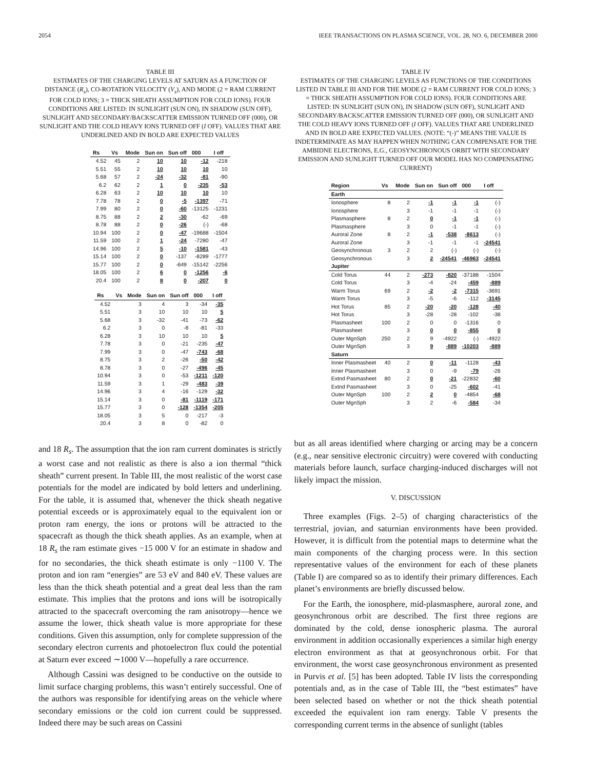2054 IEEE TRANSACTIONS ON PLASMA SCIENCE, VOL. 28, NO. 6, DECEMBER 2000
TABLE III
ESTIMATES OF THE CHARGING LEVELS AT SATURN AS A FUNCTION OF DISTANCE (R<sub>s</sub>), CO-ROTATION VELOCITY (V<sub>s</sub>), AND MODE (2 = RAM CURRENT FOR COLD IONS; 3 = THICK SHEATH ASSUMPTION FOR COLD IONS). FOUR CONDITIONS ARE LISTED: IN SUNLIGHT (SUN ON), IN SHADOW (SUN OFF), SUNLIGHT AND SECONDARY/BACKSCATTER EMISSION TURNED OFF (000), OR SUNLIGHT AND THE COLD HEAVY IONS TURNED OFF (I OFF). VALUES THAT ARE UNDERLINED AND IN BOLD ARE EXPECTED VALUES
| Rs | Vs | Mode | Sun on | Sun off | 000 | I off |
| --- | --- | --- | --- | --- | --- | --- |
| 4.52 | 45 | 2 | 10 | 10 | -12 | -218 |
| 5.51 | 55 | 2 | 10 | 10 | 10 | 10 |
| 5.68 | 57 | 2 | -24 | -32 | -81 | -90 |
| 6.2 | 62 | 2 | 1 | 0 | -235 | -53 |
| 6.28 | 63 | 2 | 10 | 10 | 10 | 10 |
| 7.78 | 78 | 2 | 0 | -5 | -1397 | -71 |
| 7.99 | 80 | 2 | 0 | -60 | -13125 | -1231 |
| 8.75 | 88 | 2 | 2 | -30 | -62 | -69 |
| 8.78 | 88 | 2 | 0 | -26 | (-) | -68 |
| 10.94 | 100 | 2 | 0 | -47 | -19688 | -1504 |
| 11.59 | 100 | 2 | 1 | -24 | -7280 | -47 |
| 14.96 | 100 | 2 | 5 | -10 | -1581 | -43 |
| 15.14 | 100 | 2 | 0 | -137 | -8289 | -1777 |
| 15.77 | 100 | 2 | 0 | -649 | -15142 | -2256 |
| 18.05 | 100 | 2 | 6 | 0 | -1256 | -6 |
| 20.4 | 100 | 2 | 8 | 0 | -207 | 0 |
| Rs | Vs | Mode | Sun on | Sun off | 000 | I off |
| --- | --- | --- | --- | --- | --- | --- |
| 4.52 | | 3 | 4 | 3 | -34 | -35 |
| 5.51 | | 3 | 10 | 10 | 10 | 5 |
| 5.68 | | 3 | -32 | -41 | -73 | -62 |
| 6.2 | | 3 | 0 | -8 | -81 | -33 |
| 6.28 | | 3 | 10 | 10 | 10 | 5 |
| 7.78 | | 3 | 0 | -21 | -235 | -47 |
| 7.99 | | 3 | 0 | -47 | -743 | -68 |
| 8.75 | | 3 | 2 | -26 | -50 | -42 |
| 8.78 | | 3 | 0 | -27 | -496 | -45 |
| 10.94 | | 3 | 0 | -53 | -1211 | -120 |
| 11.59 | | 3 | 1 | -29 | -483 | -39 |
| 14.96 | | 3 | 4 | -16 | -129 | -32 |
| 15.14 | | 3 | 0 | -81 | -1119 | -171 |
| 15.77 | | 3 | 0 | -128 | -1354 | -205 |
| 18.05 | | 3 | 5 | 0 | -217 | -3 |
| 20.4 | | 3 | 8 | 0 | -82 | 0 |
and 18 R<sub>s</sub>. The assumption that the ion ram current dominates is strictly a worst case and not realistic as there is also a ion thermal “thick sheath” current present. In Table III, the most realistic of the worst case potentials for the model are indicated by bold letters and underlining. For the table, it is assumed that, whenever the thick sheath negative potential exceeds or is approximately equal to the equivalent ion or proton ram energy, the ions or protons will be attracted to the spacecraft as though the thick sheath applies. As an example, when at 18 R<sub>s</sub> the ram estimate gives −15 000 V for an estimate in shadow and for no secondaries, the thick sheath estimate is only −1100 V. The proton and ion ram “energies” are 53 eV and 840 eV. These values are less than the thick sheath potential and a great deal less than the ram estimate. This implies that the protons and ions will be isotropically attracted to the spacecraft overcoming the ram anisotropy—hence we assume the lower, thick sheath value is more appropriate for these conditions. Given this assumption, only for complete suppression of the secondary electron currents and photoelectron flux could the potential at Saturn ever exceed ∼1000 V—hopefully a rare occurrence.
Although Cassini was designed to be conductive on the outside to limit surface charging problems, this wasn’t entirely successful. One of the authors was responsible for identifying areas on the vehicle where secondary emissions or the cold ion current could be suppressed. Indeed there may be such areas on Cassini
TABLE IV
ESTIMATES OF THE CHARGING LEVELS AS FUNCTIONS OF THE CONDITIONS LISTED IN TABLE III AND FOR THE MODE (2 = RAM CURRENT FOR COLD IONS; 3 = THICK SHEATH ASSUMPTION FOR COLD IONS). FOUR CONDITIONS ARE LISTED: IN SUNLIGHT (SUN ON), IN SHADOW (SUN OFF), SUNLIGHT AND SECONDARY/BACKSCATTER EMISSION TURNED OFF (000), OR SUNLIGHT AND THE COLD HEAVY IONS TURNED OFF (I OFF). VALUES THAT ARE UNDERLINED AND IN BOLD ARE EXPECTED VALUES. (NOTE: “(-)” MEANS THE VALUE IS INDETERMINATE AS MAY HAPPEN WHEN NOTHING CAN COMPENSATE FOR THE AMBIDNE ELECTRONS, E.G., GEOSYNCHRONOUS ORBIT WITH SECONDARY EMISSION AND SUNLIGHT TURNED OFF OUR MODEL HAS NO COMPENSATING CURRENT)
| Region | Vs | Mode | Sun on | Sun off | 000 | I off |
| --- | --- | --- | --- | --- | --- | --- |
| Earth | | | | | | |
| Ionosphere | 8 | 2 | -1 | -1 | -1 | (-) |
| Ionosphere | | 3 | -1 | -1 | -1 | (-) |
| Plasmasphere | 8 | 2 | 0 | -1 | -1 | (-) |
| Plasmasphere | | 3 | 0 | -1 | -1 | (-) |
| Auroral Zone | 8 | 2 | -1 | -538 | -8613 | (-) |
| Auroral Zone | | 3 | -1 | -1 | -1 | -24541 |
| Geosynchronous | 3 | 2 | 2 | (-) | (-) | (-) |
| Geosynchronous | | 3 | 2 | -24541 | -46963 | -24541 |
| Jupiter | | | | | | |
| Cold Torus | 44 | 2 | -273 | -820 | -37188 | -1504 |
| Cold Torus | | 3 | -4 | -24 | -459 | -889 |
| Warm Torus | 69 | 2 | -2 | -2 | -7315 | -3691 |
| Warm Torus | | 3 | -5 | -6 | -112 | -3145 |
| Hot Torus | 85 | 2 | -20 | -20 | -128 | -40 |
| Hot Torus | | 3 | -28 | -28 | -102 | -38 |
| Plasmasheet | 100 | 2 | 0 | 0 | -1316 | 0 |
| Plasmasheet | | 3 | 0 | 0 | -855 | 0 |
| Outer MgnSph | 250 | 2 | 9 | -4922 | (-) | -4922 |
| Outer MgnSph | | 3 | 9 | -889 | -10203 | -889 |
| Saturn | | | | | | |
| Inner Plasmasheet | 40 | 2 | 0 | -11 | -1128 | -43 |
| Inner Plasmasheet | | 3 | 0 | -9 | -79 | -26 |
| Extnd Pasmasheet | 80 | 2 | 0 | -21 | -22832 | -60 |
| Extnd Pasmasheet | | 3 | 0 | -25 | -602 | -41 |
| Outer MgnSph | 100 | 2 | 2 | 0 | -4854 | -68 |
| Outer MgnSph | | 3 | 2 | -6 | -584 | -34 |
but as all areas identified where charging or arcing may be a concern (e.g., near sensitive electronic circuitry) were covered with conducting materials before launch, surface charging-induced discharges will not likely impact the mission.
V. DISCUSSION
Three examples (Figs. 2–5) of charging characteristics of the terrestrial, jovian, and saturnian environments have been provided. However, it is difficult from the potential maps to determine what the main components of the charging process were. In this section representative values of the environment for each of these planets (Table I) are compared so as to identify their primary differences. Each planet’s environments are briefly discussed below.
For the Earth, the ionosphere, mid-plasmasphere, auroral zone, and geosynchronous orbit are described. The first three regions are dominated by the cold, dense ionospheric plasma. The auroral environment in addition occasionally experiences a similar high energy electron environment as that at geosynchronous orbit. For that environment, the worst case geosynchronous environment as presented in Purvis et al. [5] has been adopted. Table IV lists the corresponding potentials and, as in the case of Table III, the “best estimates” have been selected based on whether or not the thick sheath potential exceeded the equivalent ion ram energy. Table V presents the corresponding current terms in the absence of sunlight (tables